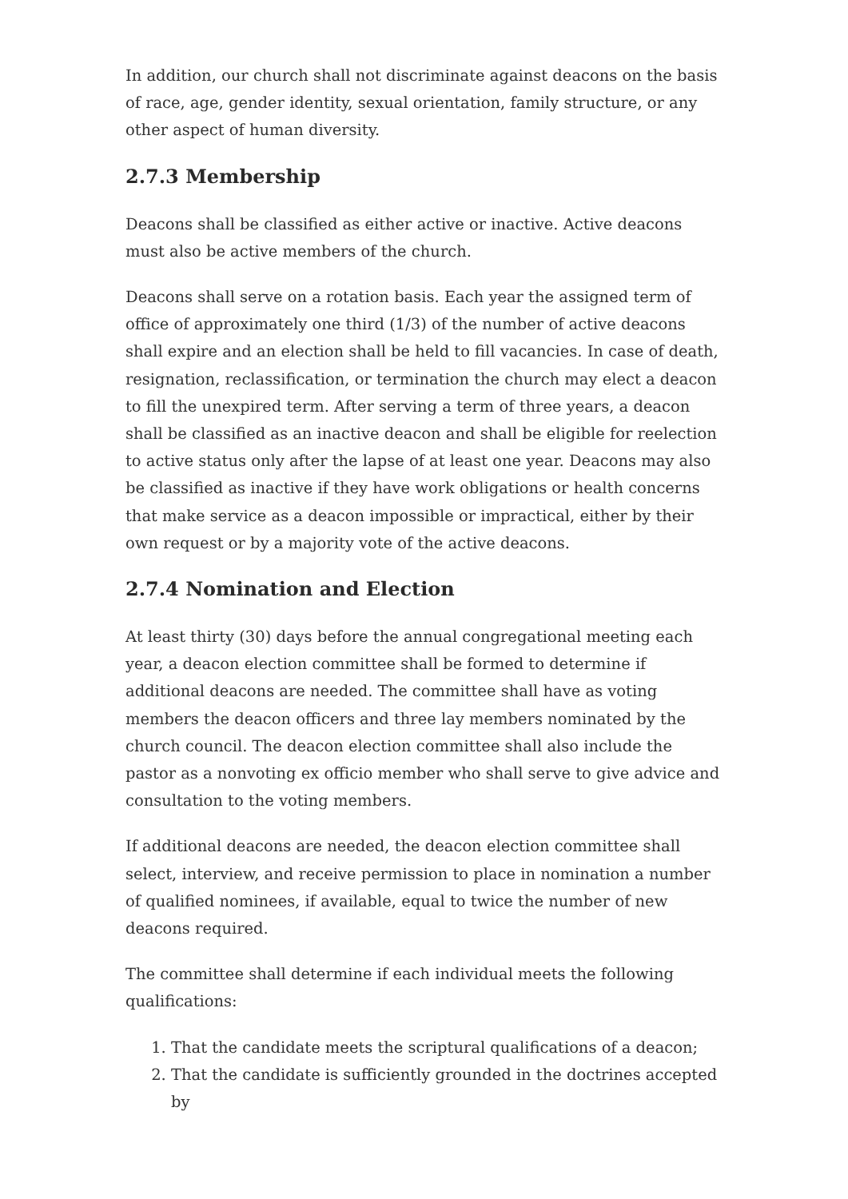In addition, our church shall not discriminate against deacons on the basis of race, age, gender identity, sexual orientation, family structure, or any other aspect of human diversity.
2.7.3 Membership
Deacons shall be classified as either active or inactive. Active deacons must also be active members of the church.
Deacons shall serve on a rotation basis. Each year the assigned term of office of approximately one third (1/3) of the number of active deacons shall expire and an election shall be held to fill vacancies. In case of death, resignation, reclassification, or termination the church may elect a deacon to fill the unexpired term. After serving a term of three years, a deacon shall be classified as an inactive deacon and shall be eligible for reelection to active status only after the lapse of at least one year. Deacons may also be classified as inactive if they have work obligations or health concerns that make service as a deacon impossible or impractical, either by their own request or by a majority vote of the active deacons.
2.7.4 Nomination and Election
At least thirty (30) days before the annual congregational meeting each year, a deacon election committee shall be formed to determine if additional deacons are needed. The committee shall have as voting members the deacon officers and three lay members nominated by the church council. The deacon election committee shall also include the pastor as a nonvoting ex officio member who shall serve to give advice and consultation to the voting members.
If additional deacons are needed, the deacon election committee shall select, interview, and receive permission to place in nomination a number of qualified nominees, if available, equal to twice the number of new deacons required.
The committee shall determine if each individual meets the following qualifications:
1. That the candidate meets the scriptural qualifications of a deacon;
2. That the candidate is sufficiently grounded in the doctrines accepted by